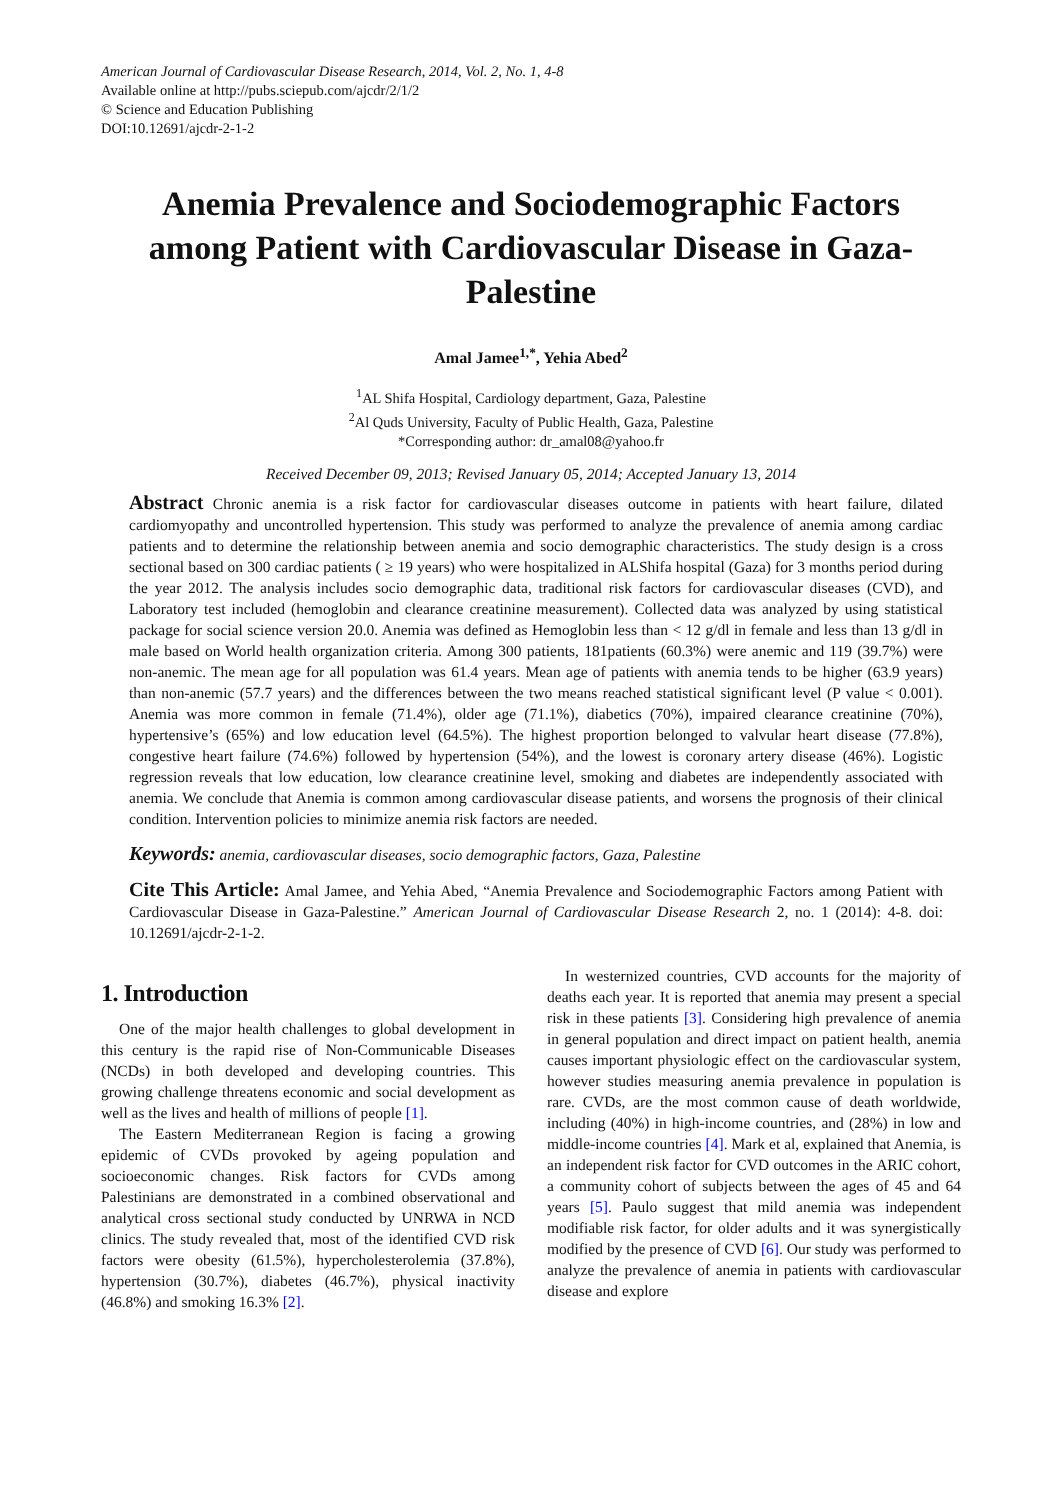American Journal of Cardiovascular Disease Research, 2014, Vol. 2, No. 1, 4-8
Available online at http://pubs.sciepub.com/ajcdr/2/1/2
© Science and Education Publishing
DOI:10.12691/ajcdr-2-1-2
Anemia Prevalence and Sociodemographic Factors among Patient with Cardiovascular Disease in Gaza-Palestine
Amal Jamee<sup>1,*</sup>, Yehia Abed<sup>2</sup>
<sup>1</sup> AL Shifa Hospital, Cardiology department, Gaza, Palestine
<sup>2</sup> Al Quds University, Faculty of Public Health, Gaza, Palestine
*Corresponding author: dr_amal08@yahoo.fr
Received December 09, 2013; Revised January 05, 2014; Accepted January 13, 2014
Abstract Chronic anemia is a risk factor for cardiovascular diseases outcome in patients with heart failure, dilated cardiomyopathy and uncontrolled hypertension. This study was performed to analyze the prevalence of anemia among cardiac patients and to determine the relationship between anemia and socio demographic characteristics. The study design is a cross sectional based on 300 cardiac patients ( ≥ 19 years) who were hospitalized in ALShifa hospital (Gaza) for 3 months period during the year 2012. The analysis includes socio demographic data, traditional risk factors for cardiovascular diseases (CVD), and Laboratory test included (hemoglobin and clearance creatinine measurement). Collected data was analyzed by using statistical package for social science version 20.0. Anemia was defined as Hemoglobin less than < 12 g/dl in female and less than 13 g/dl in male based on World health organization criteria. Among 300 patients, 181patients (60.3%) were anemic and 119 (39.7%) were non-anemic. The mean age for all population was 61.4 years. Mean age of patients with anemia tends to be higher (63.9 years) than non-anemic (57.7 years) and the differences between the two means reached statistical significant level (P value < 0.001). Anemia was more common in female (71.4%), older age (71.1%), diabetics (70%), impaired clearance creatinine (70%), hypertensive’s (65%) and low education level (64.5%). The highest proportion belonged to valvular heart disease (77.8%), congestive heart failure (74.6%) followed by hypertension (54%), and the lowest is coronary artery disease (46%). Logistic regression reveals that low education, low clearance creatinine level, smoking and diabetes are independently associated with anemia. We conclude that Anemia is common among cardiovascular disease patients, and worsens the prognosis of their clinical condition. Intervention policies to minimize anemia risk factors are needed.
Keywords: anemia, cardiovascular diseases, socio demographic factors, Gaza, Palestine
Cite This Article: Amal Jamee, and Yehia Abed, “Anemia Prevalence and Sociodemographic Factors among Patient with Cardiovascular Disease in Gaza-Palestine.” American Journal of Cardiovascular Disease Research 2, no. 1 (2014): 4-8. doi: 10.12691/ajcdr-2-1-2.
1. Introduction
One of the major health challenges to global development in this century is the rapid rise of Non-Communicable Diseases (NCDs) in both developed and developing countries. This growing challenge threatens economic and social development as well as the lives and health of millions of people [1].
The Eastern Mediterranean Region is facing a growing epidemic of CVDs provoked by ageing population and socioeconomic changes. Risk factors for CVDs among Palestinians are demonstrated in a combined observational and analytical cross sectional study conducted by UNRWA in NCD clinics. The study revealed that, most of the identified CVD risk factors were obesity (61.5%), hypercholesterolemia (37.8%), hypertension (30.7%), diabetes (46.7%), physical inactivity (46.8%) and smoking 16.3% [2].
In westernized countries, CVD accounts for the majority of deaths each year. It is reported that anemia may present a special risk in these patients [3]. Considering high prevalence of anemia in general population and direct impact on patient health, anemia causes important physiologic effect on the cardiovascular system, however studies measuring anemia prevalence in population is rare. CVDs, are the most common cause of death worldwide, including (40%) in high-income countries, and (28%) in low and middle-income countries [4]. Mark et al, explained that Anemia, is an independent risk factor for CVD outcomes in the ARIC cohort, a community cohort of subjects between the ages of 45 and 64 years [5]. Paulo suggest that mild anemia was independent modifiable risk factor, for older adults and it was synergistically modified by the presence of CVD [6]. Our study was performed to analyze the prevalence of anemia in patients with cardiovascular disease and explore